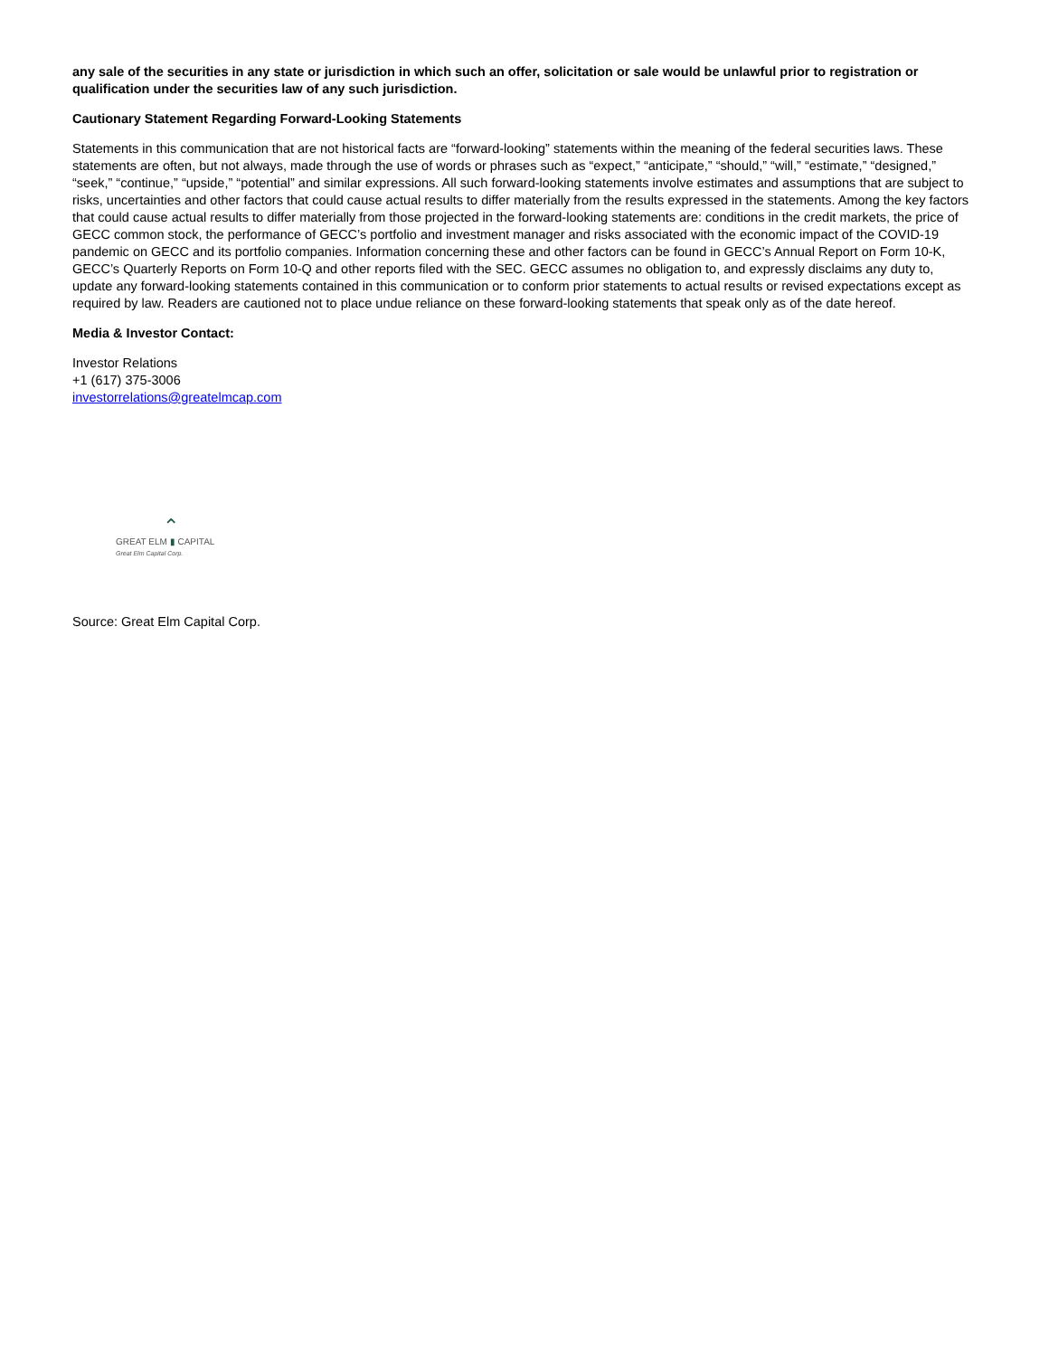any sale of the securities in any state or jurisdiction in which such an offer, solicitation or sale would be unlawful prior to registration or qualification under the securities law of any such jurisdiction.
Cautionary Statement Regarding Forward-Looking Statements
Statements in this communication that are not historical facts are “forward-looking” statements within the meaning of the federal securities laws. These statements are often, but not always, made through the use of words or phrases such as “expect,” “anticipate,” “should,” “will,” “estimate,” “designed,” “seek,” “continue,” “upside,” “potential” and similar expressions. All such forward-looking statements involve estimates and assumptions that are subject to risks, uncertainties and other factors that could cause actual results to differ materially from the results expressed in the statements. Among the key factors that could cause actual results to differ materially from those projected in the forward-looking statements are: conditions in the credit markets, the price of GECC common stock, the performance of GECC’s portfolio and investment manager and risks associated with the economic impact of the COVID-19 pandemic on GECC and its portfolio companies. Information concerning these and other factors can be found in GECC’s Annual Report on Form 10-K, GECC’s Quarterly Reports on Form 10-Q and other reports filed with the SEC. GECC assumes no obligation to, and expressly disclaims any duty to, update any forward-looking statements contained in this communication or to conform prior statements to actual results or revised expectations except as required by law. Readers are cautioned not to place undue reliance on these forward-looking statements that speak only as of the date hereof.
Media & Investor Contact:
Investor Relations
+1 (617) 375-3006
investorrelations@greatelmcap.com
⌃
GREAT ELM ▮ CAPITAL
Great Elm Capital Corp.
Source: Great Elm Capital Corp.